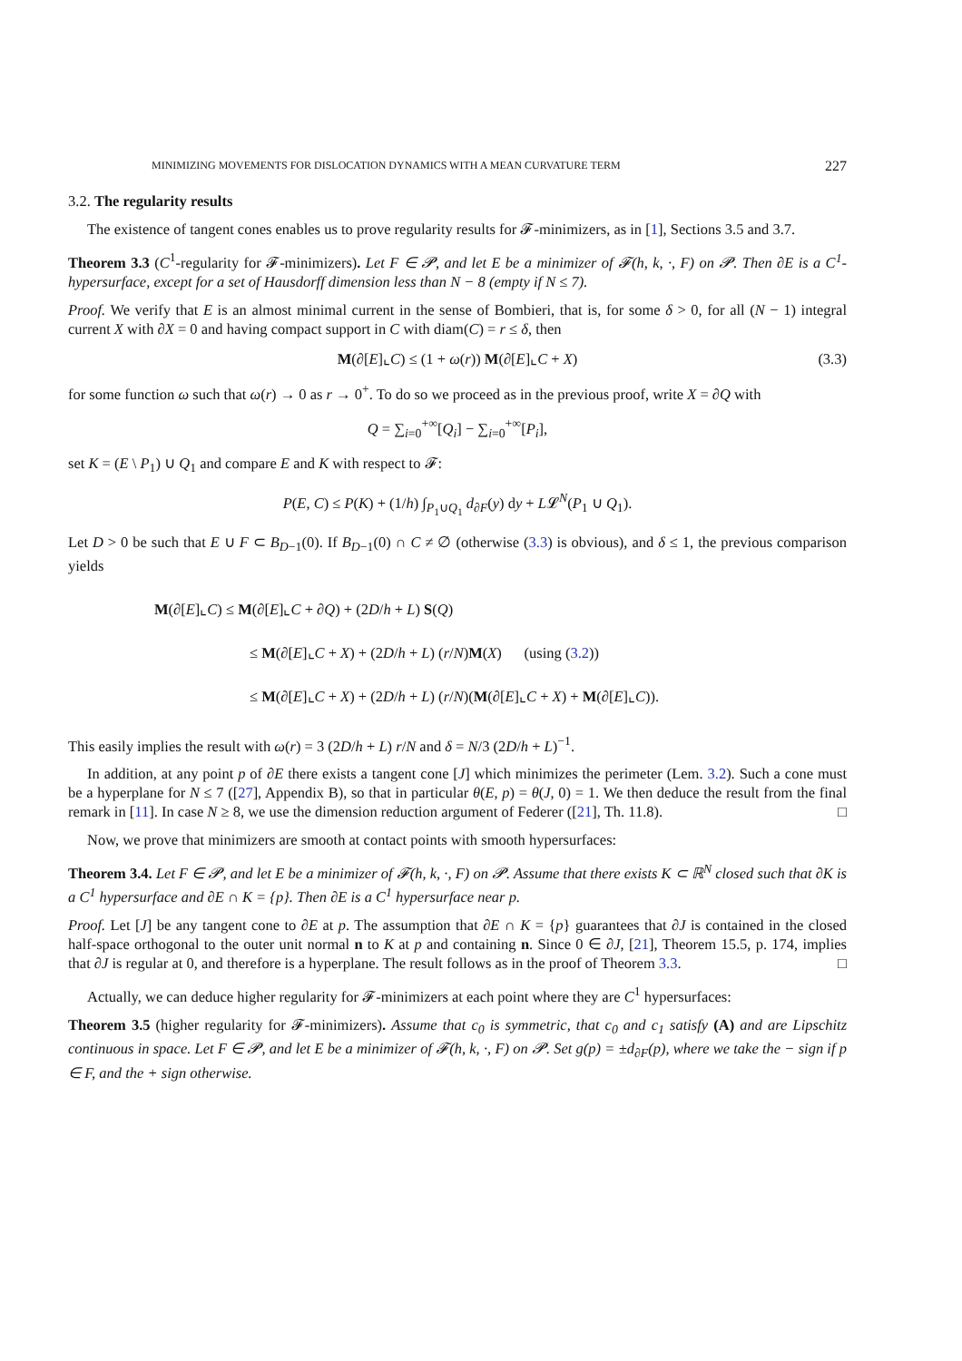MINIMIZING MOVEMENTS FOR DISLOCATION DYNAMICS WITH A MEAN CURVATURE TERM 227
3.2. The regularity results
The existence of tangent cones enables us to prove regularity results for 𝓕-minimizers, as in [1], Sections 3.5 and 3.7.
Theorem 3.3 (C<sup>1</sup>-regularity for 𝓕-minimizers). Let F ∈ 𝓟, and let E be a minimizer of 𝓕(h, k, ·, F) on 𝓟. Then ∂E is a C<sup>1</sup>-hypersurface, except for a set of Hausdorff dimension less than N − 8 (empty if N ≤ 7).
Proof. We verify that E is an almost minimal current in the sense of Bombieri, that is, for some δ > 0, for all (N − 1) integral current X with ∂X = 0 and having compact support in C with diam(C) = r ≤ δ, then
M(∂[E]⌞C) ≤ (1 + ω(r)) M(∂[E]⌞C + X) (3.3)
for some function ω such that ω(r) → 0 as r → 0<sup>+</sup>. To do so we proceed as in the previous proof, write X = ∂Q with
Q = ∑<sub>i=0</sub><sup>+∞</sup>[Q<sub>i</sub>] − ∑<sub>i=0</sub><sup>+∞</sup>[P<sub>i</sub>],
set K = (E \ P<sub>1</sub>) ∪ Q<sub>1</sub> and compare E and K with respect to 𝓕:
P(E, C) ≤ P(K) + (1/h) ∫<sub>P<sub>1</sub>∪Q<sub>1</sub></sub> d<sub>∂F</sub>(y) dy + L𝓛<sup>N</sup>(P<sub>1</sub> ∪ Q<sub>1</sub>).
Let D > 0 be such that E ∪ F ⊂ B<sub>D−1</sub>(0). If B<sub>D−1</sub>(0) ∩ C ≠ ∅ (otherwise (3.3) is obvious), and δ ≤ 1, the previous comparison yields
M(∂[E]⌞C) ≤ M(∂[E]⌞C + ∂Q) + (2D/h + L) S(Q)
≤ M(∂[E]⌞C + X) + (2D/h + L) (r/N)M(X) (using (3.2))
≤ M(∂[E]⌞C + X) + (2D/h + L) (r/N)(M(∂[E]⌞C + X) + M(∂[E]⌞C)).
This easily implies the result with ω(r) = 3 (2D/h + L) r/N and δ = N/3 (2D/h + L)<sup>−1</sup>.
In addition, at any point p of ∂E there exists a tangent cone [J] which minimizes the perimeter (Lem. 3.2). Such a cone must be a hyperplane for N ≤ 7 ([27], Appendix B), so that in particular θ(E, p) = θ(J, 0) = 1. We then deduce the result from the final remark in [11]. In case N ≥ 8, we use the dimension reduction argument of Federer ([21], Th. 11.8). □
Now, we prove that minimizers are smooth at contact points with smooth hypersurfaces:
Theorem 3.4. Let F ∈ 𝓟, and let E be a minimizer of 𝓕(h, k, ·, F) on 𝓟. Assume that there exists K ⊂ ℝ<sup>N</sup> closed such that ∂K is a C<sup>1</sup> hypersurface and ∂E ∩ K = {p}. Then ∂E is a C<sup>1</sup> hypersurface near p.
Proof. Let [J] be any tangent cone to ∂E at p. The assumption that ∂E ∩ K = {p} guarantees that ∂J is contained in the closed half-space orthogonal to the outer unit normal n to K at p and containing n. Since 0 ∈ ∂J, [21], Theorem 15.5, p. 174, implies that ∂J is regular at 0, and therefore is a hyperplane. The result follows as in the proof of Theorem 3.3. □
Actually, we can deduce higher regularity for 𝓕-minimizers at each point where they are C<sup>1</sup> hypersurfaces:
Theorem 3.5 (higher regularity for 𝓕-minimizers). Assume that c<sub>0</sub> is symmetric, that c<sub>0</sub> and c<sub>1</sub> satisfy (A) and are Lipschitz continuous in space. Let F ∈ 𝓟, and let E be a minimizer of 𝓕(h, k, ·, F) on 𝓟. Set g(p) = ±d<sub>∂F</sub>(p), where we take the − sign if p ∈ F, and the + sign otherwise.